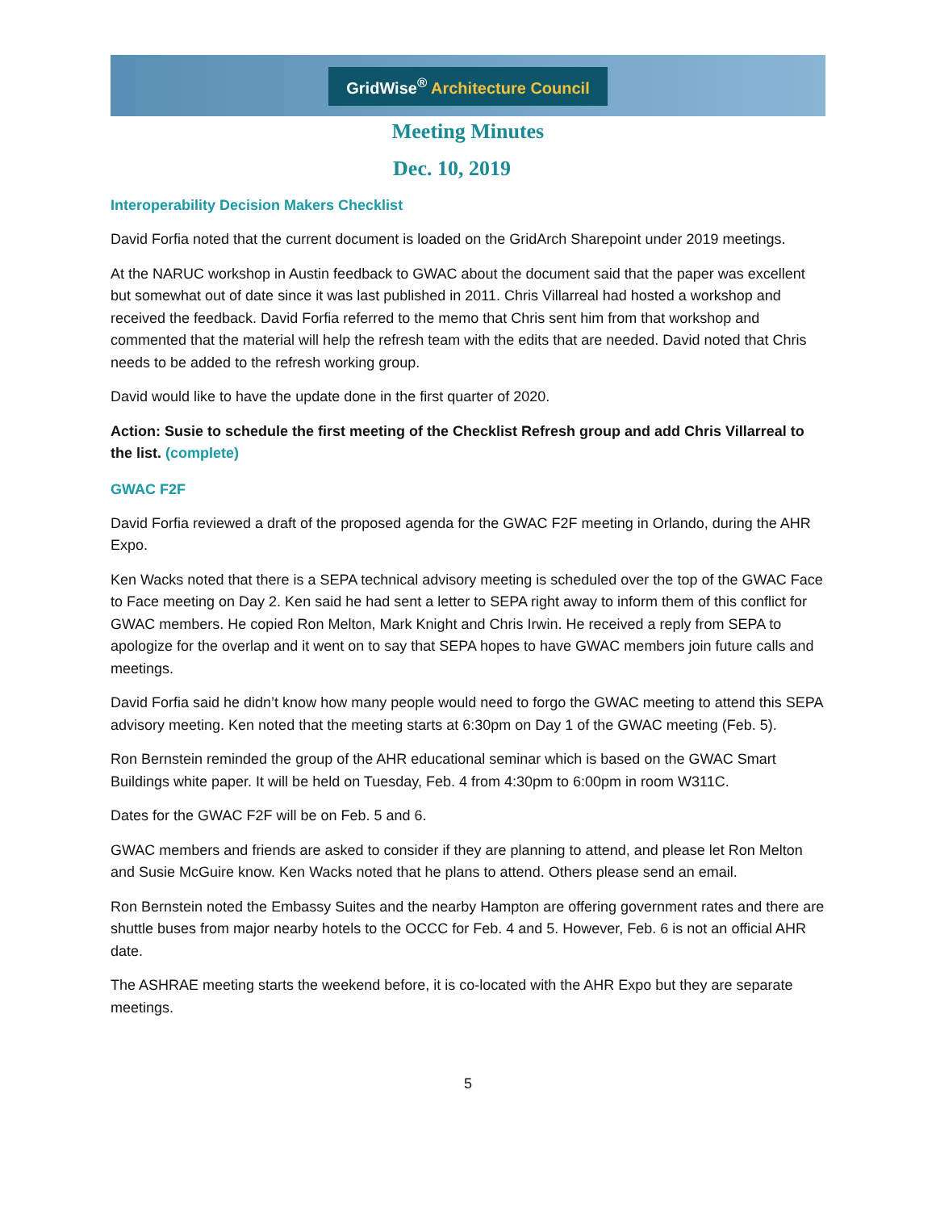GridWise<sup>®</sup> Architecture Council
Meeting Minutes
Dec. 10, 2019
Interoperability Decision Makers Checklist
David Forfia noted that the current document is loaded on the GridArch Sharepoint under 2019 meetings.
At the NARUC workshop in Austin feedback to GWAC about the document said that the paper was excellent but somewhat out of date since it was last published in 2011. Chris Villarreal had hosted a workshop and received the feedback. David Forfia referred to the memo that Chris sent him from that workshop and commented that the material will help the refresh team with the edits that are needed. David noted that Chris needs to be added to the refresh working group.
David would like to have the update done in the first quarter of 2020.
Action: Susie to schedule the first meeting of the Checklist Refresh group and add Chris Villarreal to the list. (complete)
GWAC F2F
David Forfia reviewed a draft of the proposed agenda for the GWAC F2F meeting in Orlando, during the AHR Expo.
Ken Wacks noted that there is a SEPA technical advisory meeting is scheduled over the top of the GWAC Face to Face meeting on Day 2. Ken said he had sent a letter to SEPA right away to inform them of this conflict for GWAC members. He copied Ron Melton, Mark Knight and Chris Irwin. He received a reply from SEPA to apologize for the overlap and it went on to say that SEPA hopes to have GWAC members join future calls and meetings.
David Forfia said he didn’t know how many people would need to forgo the GWAC meeting to attend this SEPA advisory meeting. Ken noted that the meeting starts at 6:30pm on Day 1 of the GWAC meeting (Feb. 5).
Ron Bernstein reminded the group of the AHR educational seminar which is based on the GWAC Smart Buildings white paper. It will be held on Tuesday, Feb. 4 from 4:30pm to 6:00pm in room W311C.
Dates for the GWAC F2F will be on Feb. 5 and 6.
GWAC members and friends are asked to consider if they are planning to attend, and please let Ron Melton and Susie McGuire know. Ken Wacks noted that he plans to attend. Others please send an email.
Ron Bernstein noted the Embassy Suites and the nearby Hampton are offering government rates and there are shuttle buses from major nearby hotels to the OCCC for Feb. 4 and 5. However, Feb. 6 is not an official AHR date.
The ASHRAE meeting starts the weekend before, it is co-located with the AHR Expo but they are separate meetings.
5